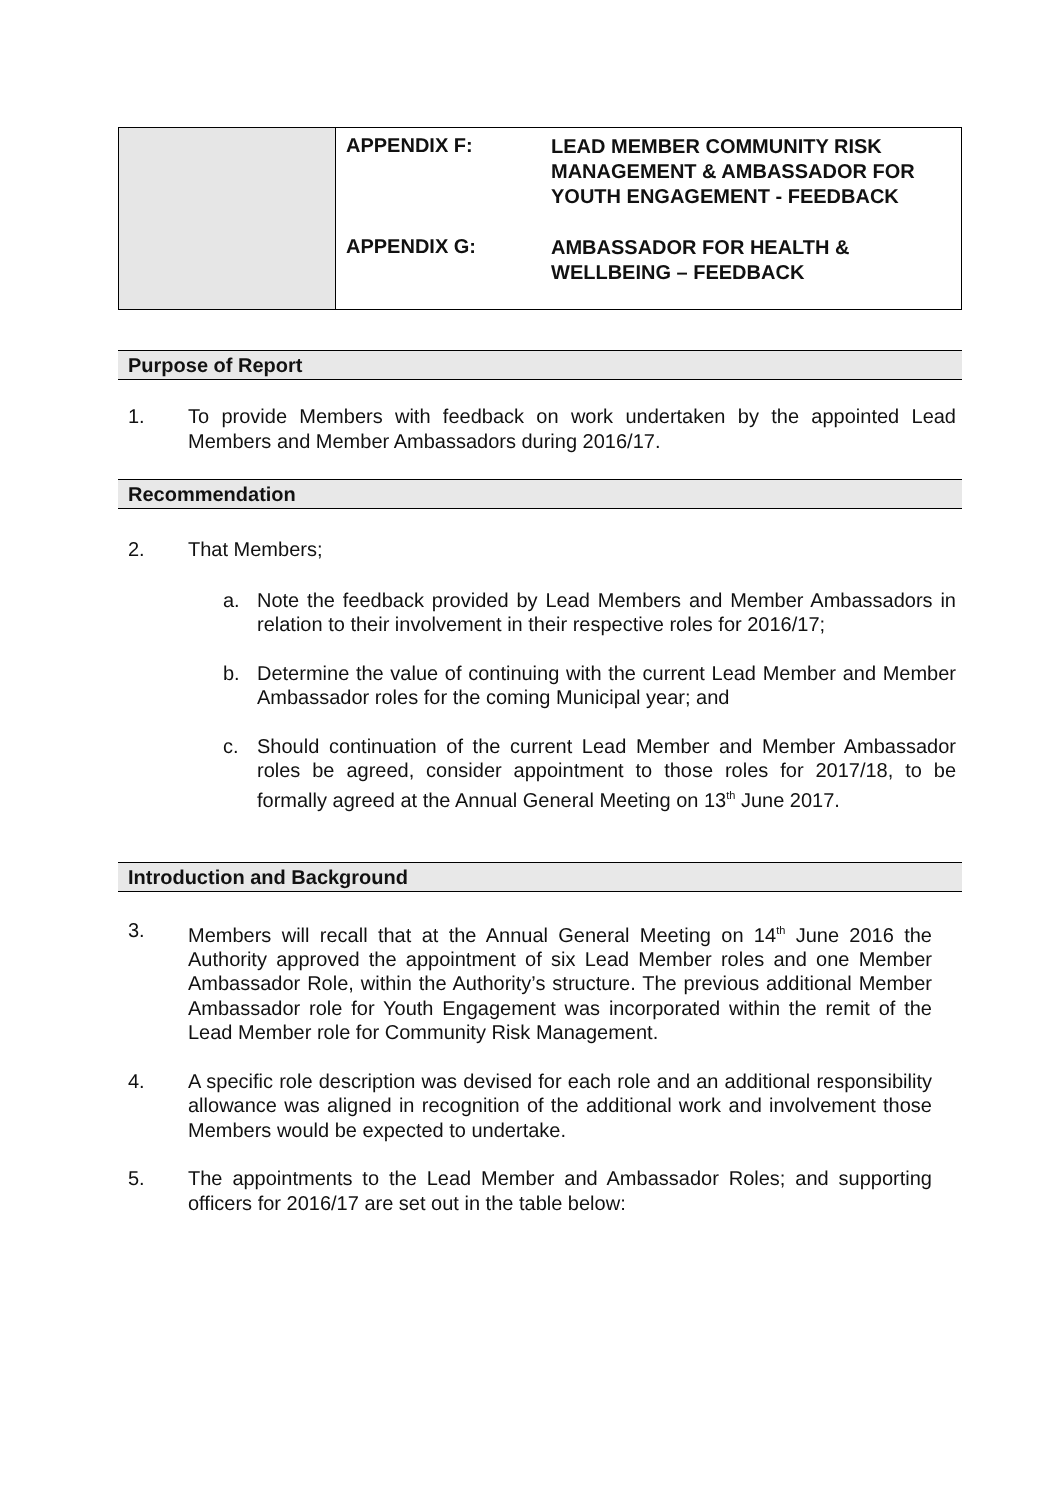| | APPENDIX F: | LEAD MEMBER COMMUNITY RISK MANAGEMENT & AMBASSADOR FOR YOUTH ENGAGEMENT - FEEDBACK |
| | APPENDIX G: | AMBASSADOR FOR HEALTH & WELLBEING – FEEDBACK |
Purpose of Report
1. To provide Members with feedback on work undertaken by the appointed Lead Members and Member Ambassadors during 2016/17.
Recommendation
2. That Members;
a. Note the feedback provided by Lead Members and Member Ambassadors in relation to their involvement in their respective roles for 2016/17;
b. Determine the value of continuing with the current Lead Member and Member Ambassador roles for the coming Municipal year; and
c. Should continuation of the current Lead Member and Member Ambassador roles be agreed, consider appointment to those roles for 2017/18, to be formally agreed at the Annual General Meeting on 13<sup>th</sup> June 2017.
Introduction and Background
3. Members will recall that at the Annual General Meeting on 14<sup>th</sup> June 2016 the Authority approved the appointment of six Lead Member roles and one Member Ambassador Role, within the Authority’s structure. The previous additional Member Ambassador role for Youth Engagement was incorporated within the remit of the Lead Member role for Community Risk Management.
4. A specific role description was devised for each role and an additional responsibility allowance was aligned in recognition of the additional work and involvement those Members would be expected to undertake.
5. The appointments to the Lead Member and Ambassador Roles; and supporting officers for 2016/17 are set out in the table below: